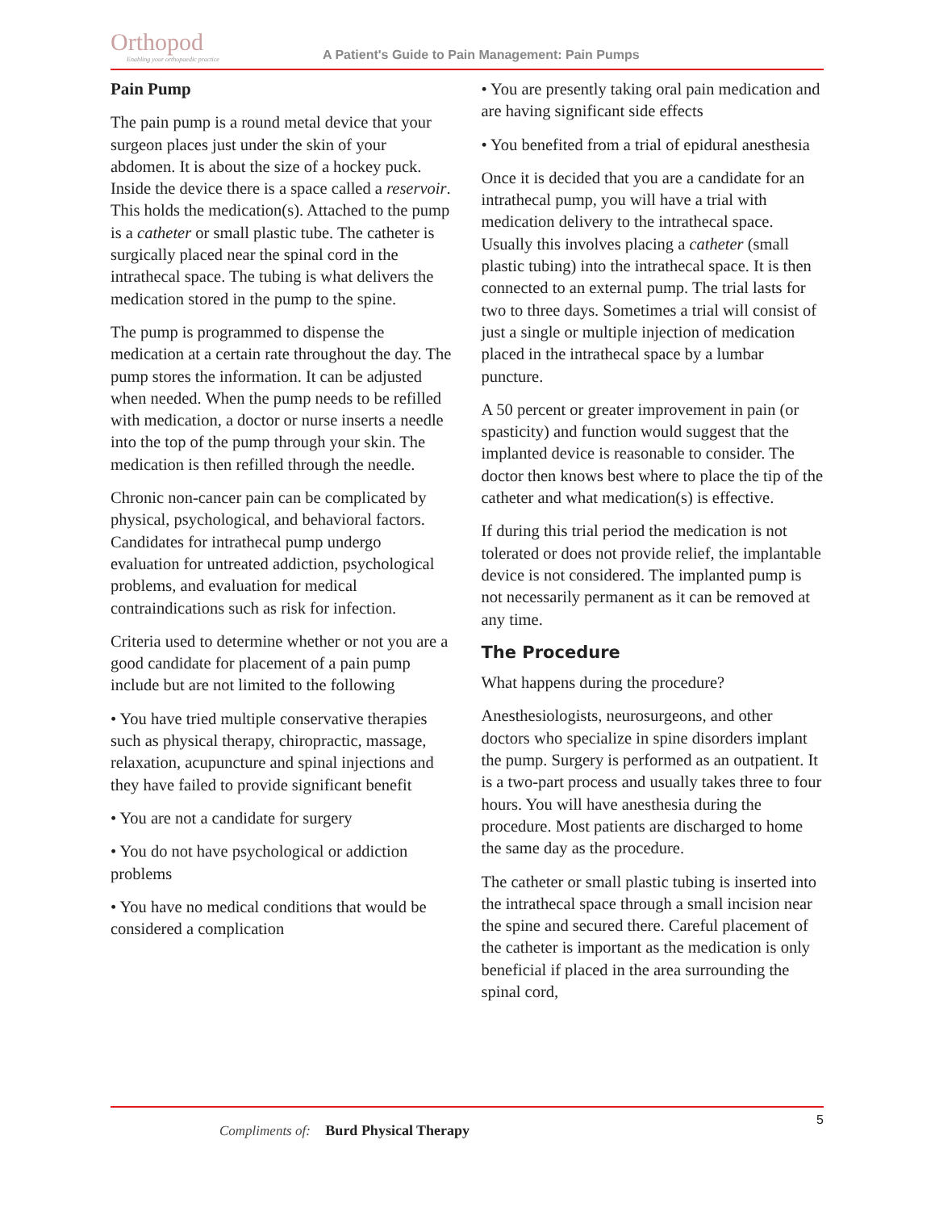Orthopod
Enabling your orthopaedic practice
A Patient's Guide to Pain Management: Pain Pumps
Pain Pump
The pain pump is a round metal device that your surgeon places just under the skin of your abdomen. It is about the size of a hockey puck. Inside the device there is a space called a reservoir. This holds the medication(s). Attached to the pump is a catheter or small plastic tube. The catheter is surgically placed near the spinal cord in the intrathecal space. The tubing is what delivers the medication stored in the pump to the spine.
The pump is programmed to dispense the medication at a certain rate throughout the day. The pump stores the information. It can be adjusted when needed. When the pump needs to be refilled with medication, a doctor or nurse inserts a needle into the top of the pump through your skin. The medication is then refilled through the needle.
Chronic non-cancer pain can be complicated by physical, psychological, and behavioral factors. Candidates for intrathecal pump undergo evaluation for untreated addiction, psychological problems, and evaluation for medical contraindications such as risk for infection.
Criteria used to determine whether or not you are a good candidate for placement of a pain pump include but are not limited to the following
• You have tried multiple conservative therapies such as physical therapy, chiropractic, massage, relaxation, acupuncture and spinal injections and they have failed to provide significant benefit
• You are not a candidate for surgery
• You do not have psychological or addiction problems
• You have no medical conditions that would be considered a complication
• You are presently taking oral pain medication and are having significant side effects
• You benefited from a trial of epidural anesthesia
Once it is decided that you are a candidate for an intrathecal pump, you will have a trial with medication delivery to the intrathecal space. Usually this involves placing a catheter (small plastic tubing) into the intrathecal space. It is then connected to an external pump. The trial lasts for two to three days. Sometimes a trial will consist of just a single or multiple injection of medication placed in the intrathecal space by a lumbar puncture.
A 50 percent or greater improvement in pain (or spasticity) and function would suggest that the implanted device is reasonable to consider. The doctor then knows best where to place the tip of the catheter and what medication(s) is effective.
If during this trial period the medication is not tolerated or does not provide relief, the implantable device is not considered. The implanted pump is not necessarily permanent as it can be removed at any time.
The Procedure
What happens during the procedure?
Anesthesiologists, neurosurgeons, and other doctors who specialize in spine disorders implant the pump. Surgery is performed as an outpatient. It is a two-part process and usually takes three to four hours. You will have anesthesia during the procedure. Most patients are discharged to home the same day as the procedure.
The catheter or small plastic tubing is inserted into the intrathecal space through a small incision near the spine and secured there. Careful placement of the catheter is important as the medication is only beneficial if placed in the area surrounding the spinal cord,
5
Compliments of: Burd Physical Therapy